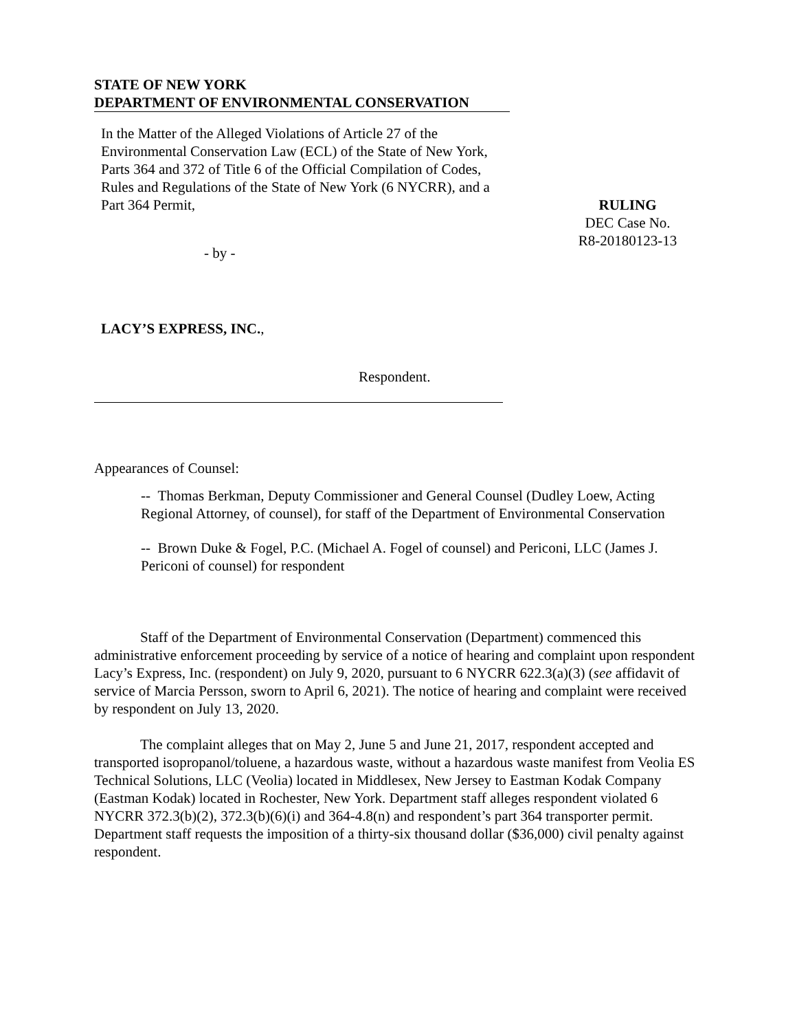STATE OF NEW YORK
DEPARTMENT OF ENVIRONMENTAL CONSERVATION
In the Matter of the Alleged Violations of Article 27 of the Environmental Conservation Law (ECL) of the State of New York, Parts 364 and 372 of Title 6 of the Official Compilation of Codes, Rules and Regulations of the State of New York (6 NYCRR), and a Part 364 Permit,
- by -
LACY’S EXPRESS, INC.,
Respondent.
RULING
DEC Case No.
R8-20180123-13
Appearances of Counsel:
-- Thomas Berkman, Deputy Commissioner and General Counsel (Dudley Loew, Acting Regional Attorney, of counsel), for staff of the Department of Environmental Conservation
-- Brown Duke & Fogel, P.C. (Michael A. Fogel of counsel) and Periconi, LLC (James J. Periconi of counsel) for respondent
Staff of the Department of Environmental Conservation (Department) commenced this administrative enforcement proceeding by service of a notice of hearing and complaint upon respondent Lacy’s Express, Inc. (respondent) on July 9, 2020, pursuant to 6 NYCRR 622.3(a)(3) (see affidavit of service of Marcia Persson, sworn to April 6, 2021). The notice of hearing and complaint were received by respondent on July 13, 2020.
The complaint alleges that on May 2, June 5 and June 21, 2017, respondent accepted and transported isopropanol/toluene, a hazardous waste, without a hazardous waste manifest from Veolia ES Technical Solutions, LLC (Veolia) located in Middlesex, New Jersey to Eastman Kodak Company (Eastman Kodak) located in Rochester, New York. Department staff alleges respondent violated 6 NYCRR 372.3(b)(2), 372.3(b)(6)(i) and 364-4.8(n) and respondent’s part 364 transporter permit. Department staff requests the imposition of a thirty-six thousand dollar ($36,000) civil penalty against respondent.